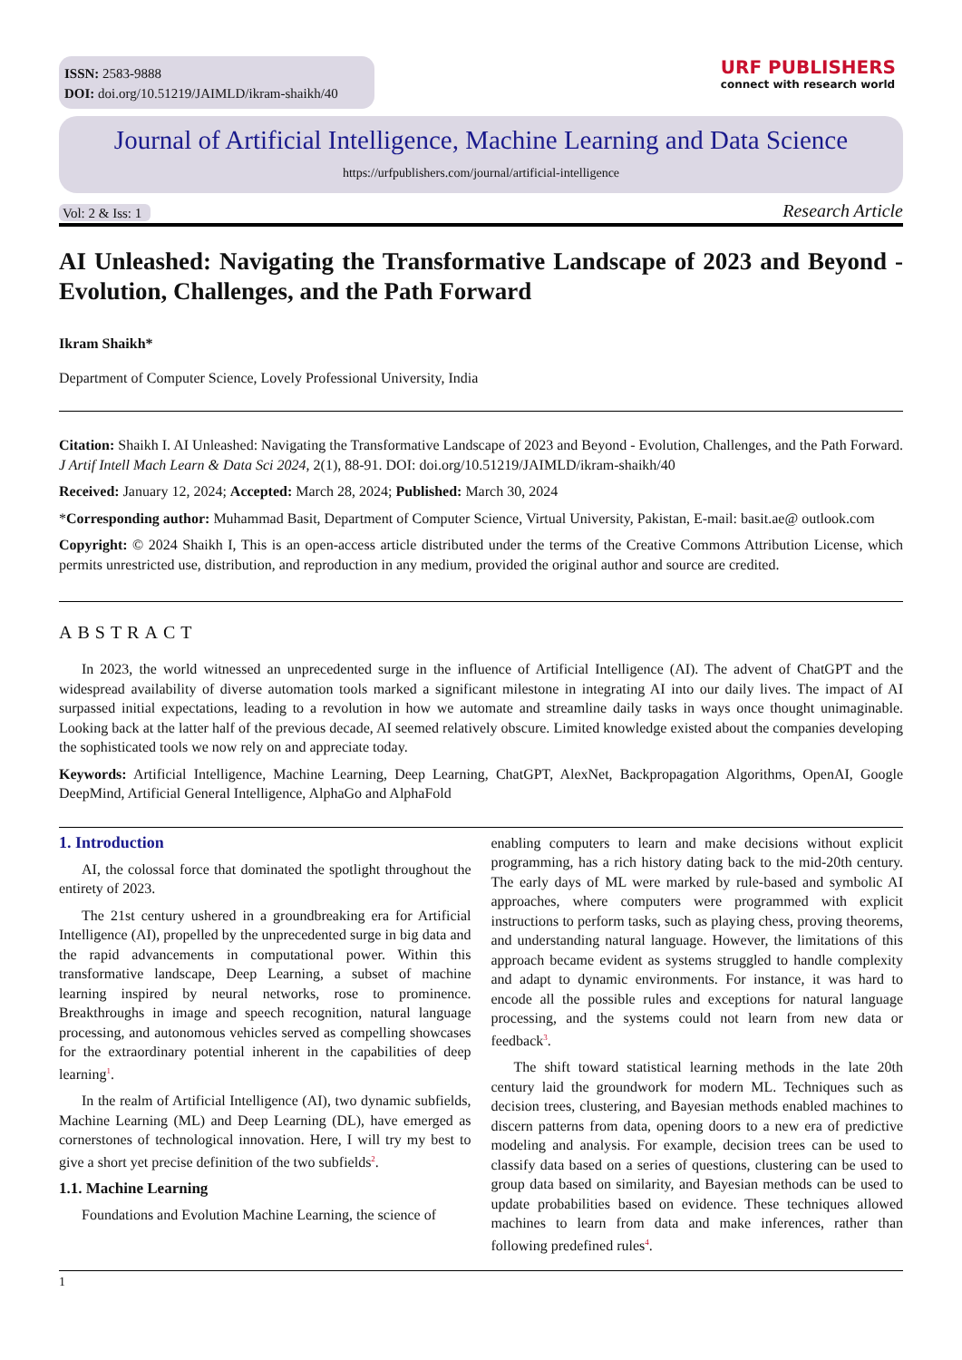ISSN: 2583-9888
DOI: doi.org/10.51219/JAIMLD/ikram-shaikh/40
URF PUBLISHERS
connect with research world
Journal of Artificial Intelligence, Machine Learning and Data Science
https://urfpublishers.com/journal/artificial-intelligence
Vol: 2 & Iss: 1 Research Article
AI Unleashed: Navigating the Transformative Landscape of 2023 and Beyond - Evolution, Challenges, and the Path Forward
Ikram Shaikh*
Department of Computer Science, Lovely Professional University, India
Citation: Shaikh I. AI Unleashed: Navigating the Transformative Landscape of 2023 and Beyond - Evolution, Challenges, and the Path Forward. J Artif Intell Mach Learn & Data Sci 2024, 2(1), 88-91. DOI: doi.org/10.51219/JAIMLD/ikram-shaikh/40
Received: January 12, 2024; Accepted: March 28, 2024; Published: March 30, 2024
*Corresponding author: Muhammad Basit, Department of Computer Science, Virtual University, Pakistan, E-mail: basit.ae@ outlook.com
Copyright: © 2024 Shaikh I, This is an open-access article distributed under the terms of the Creative Commons Attribution License, which permits unrestricted use, distribution, and reproduction in any medium, provided the original author and source are credited.
ABSTRACT
In 2023, the world witnessed an unprecedented surge in the influence of Artificial Intelligence (AI). The advent of ChatGPT and the widespread availability of diverse automation tools marked a significant milestone in integrating AI into our daily lives. The impact of AI surpassed initial expectations, leading to a revolution in how we automate and streamline daily tasks in ways once thought unimaginable. Looking back at the latter half of the previous decade, AI seemed relatively obscure. Limited knowledge existed about the companies developing the sophisticated tools we now rely on and appreciate today.
Keywords: Artificial Intelligence, Machine Learning, Deep Learning, ChatGPT, AlexNet, Backpropagation Algorithms, OpenAI, Google DeepMind, Artificial General Intelligence, AlphaGo and AlphaFold
1. Introduction
AI, the colossal force that dominated the spotlight throughout the entirety of 2023.
The 21st century ushered in a groundbreaking era for Artificial Intelligence (AI), propelled by the unprecedented surge in big data and the rapid advancements in computational power. Within this transformative landscape, Deep Learning, a subset of machine learning inspired by neural networks, rose to prominence. Breakthroughs in image and speech recognition, natural language processing, and autonomous vehicles served as compelling showcases for the extraordinary potential inherent in the capabilities of deep learning<sup>1</sup>.
In the realm of Artificial Intelligence (AI), two dynamic subfields, Machine Learning (ML) and Deep Learning (DL), have emerged as cornerstones of technological innovation. Here, I will try my best to give a short yet precise definition of the two subfields<sup>2</sup>.
1.1. Machine Learning
Foundations and Evolution Machine Learning, the science of
enabling computers to learn and make decisions without explicit programming, has a rich history dating back to the mid-20th century. The early days of ML were marked by rule-based and symbolic AI approaches, where computers were programmed with explicit instructions to perform tasks, such as playing chess, proving theorems, and understanding natural language. However, the limitations of this approach became evident as systems struggled to handle complexity and adapt to dynamic environments. For instance, it was hard to encode all the possible rules and exceptions for natural language processing, and the systems could not learn from new data or feedback<sup>3</sup>.
The shift toward statistical learning methods in the late 20th century laid the groundwork for modern ML. Techniques such as decision trees, clustering, and Bayesian methods enabled machines to discern patterns from data, opening doors to a new era of predictive modeling and analysis. For example, decision trees can be used to classify data based on a series of questions, clustering can be used to group data based on similarity, and Bayesian methods can be used to update probabilities based on evidence. These techniques allowed machines to learn from data and make inferences, rather than following predefined rules<sup>4</sup>.
1